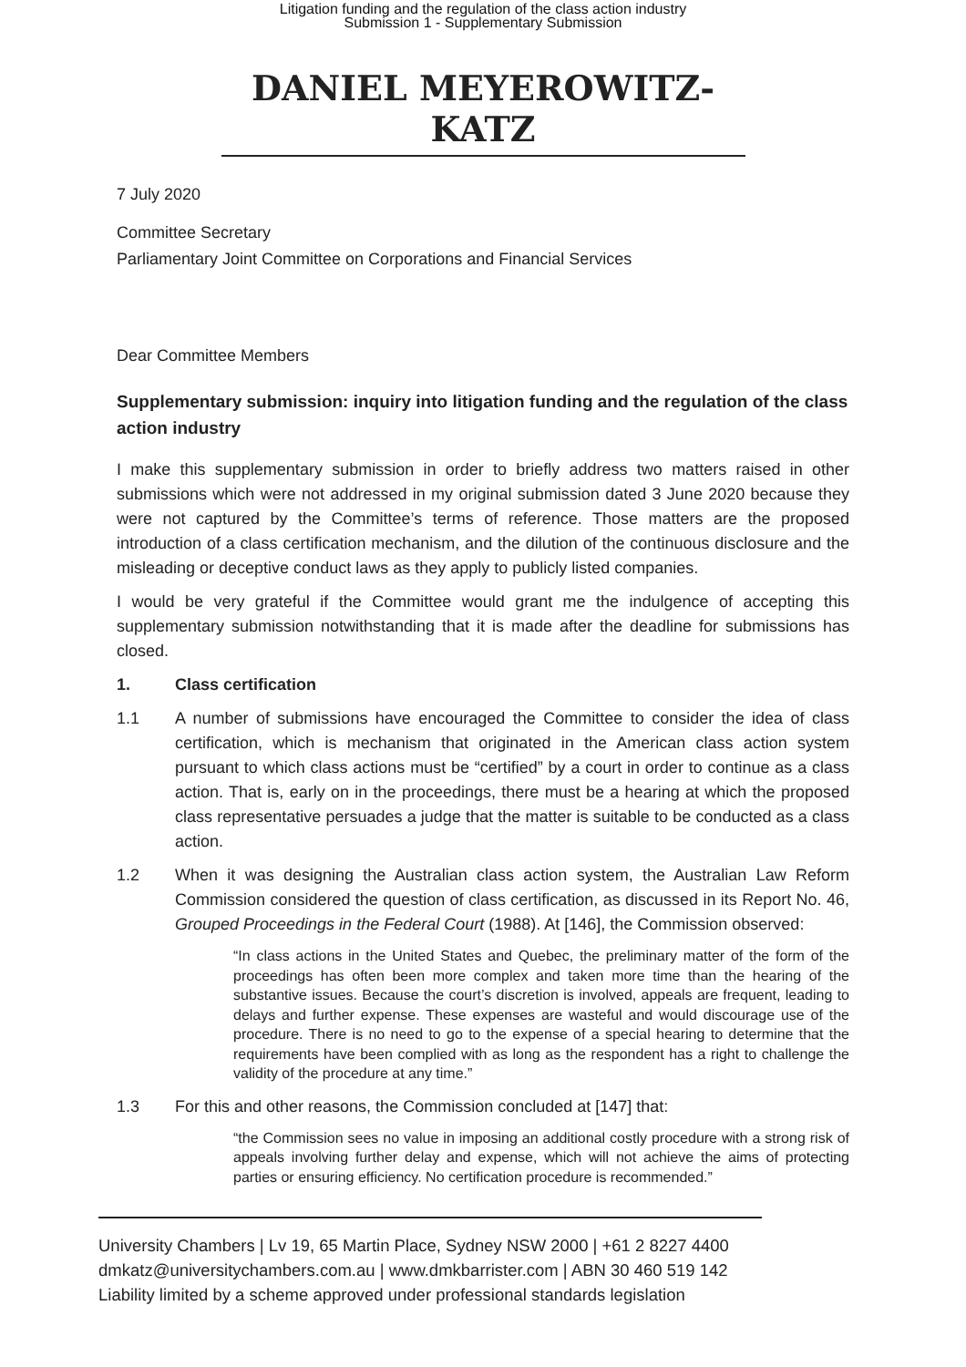Litigation funding and the regulation of the class action industry
Submission 1 - Supplementary Submission
DANIEL MEYEROWITZ-KATZ
7 July 2020
Committee Secretary
Parliamentary Joint Committee on Corporations and Financial Services
Dear Committee Members
Supplementary submission: inquiry into litigation funding and the regulation of the class action industry
I make this supplementary submission in order to briefly address two matters raised in other submissions which were not addressed in my original submission dated 3 June 2020 because they were not captured by the Committee’s terms of reference. Those matters are the proposed introduction of a class certification mechanism, and the dilution of the continuous disclosure and the misleading or deceptive conduct laws as they apply to publicly listed companies.
I would be very grateful if the Committee would grant me the indulgence of accepting this supplementary submission notwithstanding that it is made after the deadline for submissions has closed.
1. Class certification
1.1 A number of submissions have encouraged the Committee to consider the idea of class certification, which is mechanism that originated in the American class action system pursuant to which class actions must be “certified” by a court in order to continue as a class action. That is, early on in the proceedings, there must be a hearing at which the proposed class representative persuades a judge that the matter is suitable to be conducted as a class action.
1.2 When it was designing the Australian class action system, the Australian Law Reform Commission considered the question of class certification, as discussed in its Report No. 46, Grouped Proceedings in the Federal Court (1988). At [146], the Commission observed:
“In class actions in the United States and Quebec, the preliminary matter of the form of the proceedings has often been more complex and taken more time than the hearing of the substantive issues. Because the court’s discretion is involved, appeals are frequent, leading to delays and further expense. These expenses are wasteful and would discourage use of the procedure. There is no need to go to the expense of a special hearing to determine that the requirements have been complied with as long as the respondent has a right to challenge the validity of the procedure at any time.”
1.3 For this and other reasons, the Commission concluded at [147] that:
“the Commission sees no value in imposing an additional costly procedure with a strong risk of appeals involving further delay and expense, which will not achieve the aims of protecting parties or ensuring efficiency. No certification procedure is recommended.”
University Chambers | Lv 19, 65 Martin Place, Sydney NSW 2000 | +61 2 8227 4400
dmkatz@universitychambers.com.au | www.dmkbarrister.com | ABN 30 460 519 142
Liability limited by a scheme approved under professional standards legislation